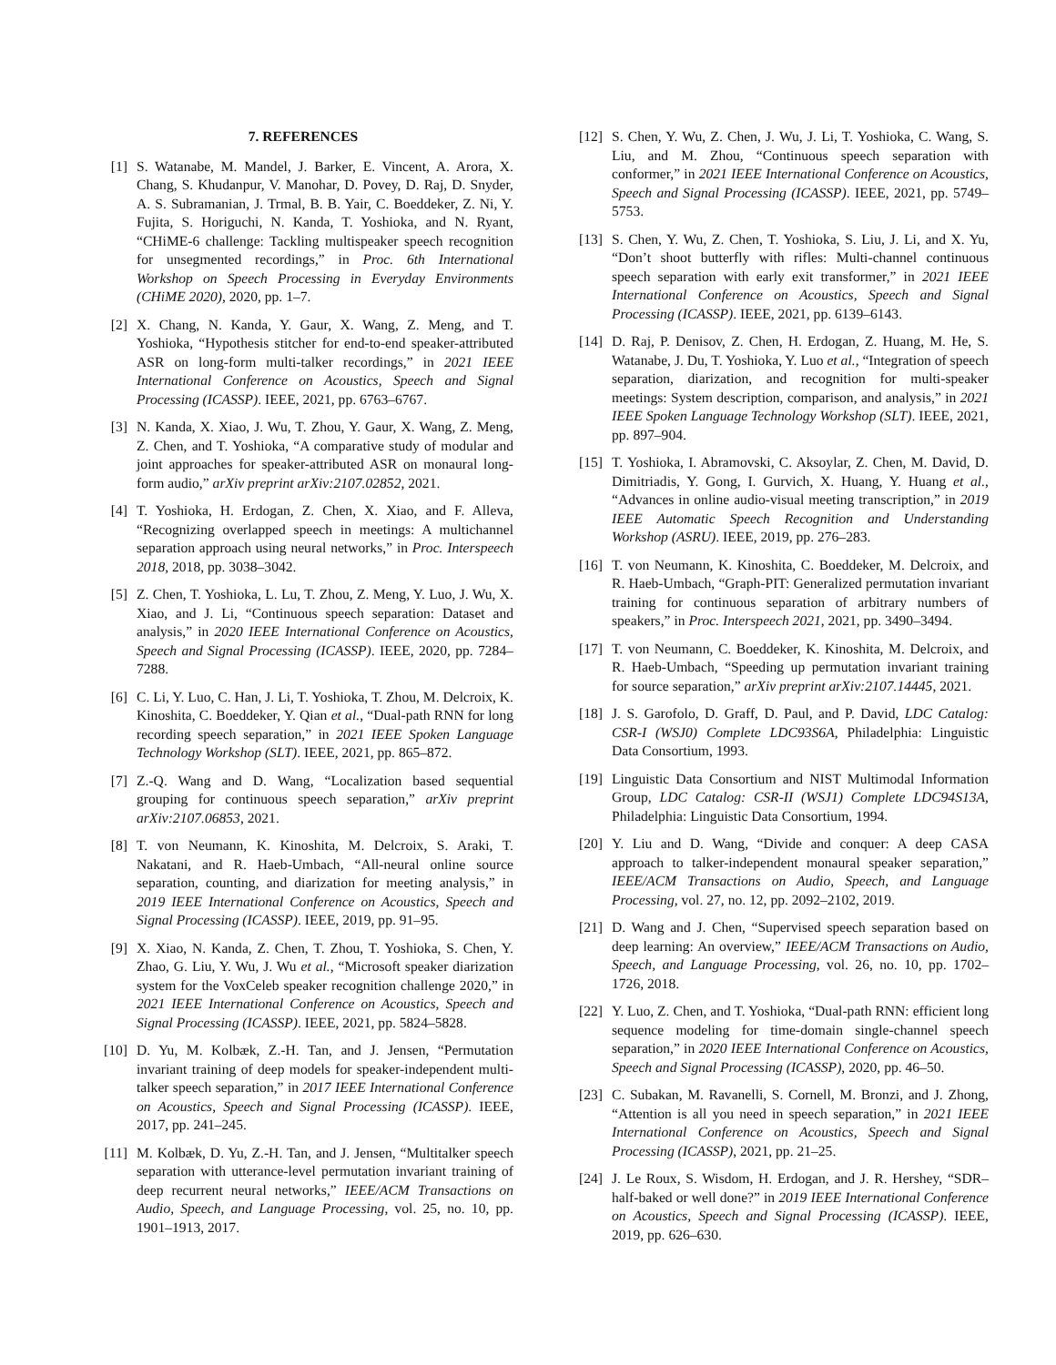7. REFERENCES
[1] S. Watanabe, M. Mandel, J. Barker, E. Vincent, A. Arora, X. Chang, S. Khudanpur, V. Manohar, D. Povey, D. Raj, D. Snyder, A. S. Subramanian, J. Trmal, B. B. Yair, C. Boeddeker, Z. Ni, Y. Fujita, S. Horiguchi, N. Kanda, T. Yoshioka, and N. Ryant, “CHiME-6 challenge: Tackling multispeaker speech recognition for unsegmented recordings,” in Proc. 6th International Workshop on Speech Processing in Everyday Environments (CHiME 2020), 2020, pp. 1–7.
[2] X. Chang, N. Kanda, Y. Gaur, X. Wang, Z. Meng, and T. Yoshioka, “Hypothesis stitcher for end-to-end speaker-attributed ASR on long-form multi-talker recordings,” in 2021 IEEE International Conference on Acoustics, Speech and Signal Processing (ICASSP). IEEE, 2021, pp. 6763–6767.
[3] N. Kanda, X. Xiao, J. Wu, T. Zhou, Y. Gaur, X. Wang, Z. Meng, Z. Chen, and T. Yoshioka, “A comparative study of modular and joint approaches for speaker-attributed ASR on monaural long-form audio,” arXiv preprint arXiv:2107.02852, 2021.
[4] T. Yoshioka, H. Erdogan, Z. Chen, X. Xiao, and F. Alleva, “Recognizing overlapped speech in meetings: A multichannel separation approach using neural networks,” in Proc. Interspeech 2018, 2018, pp. 3038–3042.
[5] Z. Chen, T. Yoshioka, L. Lu, T. Zhou, Z. Meng, Y. Luo, J. Wu, X. Xiao, and J. Li, “Continuous speech separation: Dataset and analysis,” in 2020 IEEE International Conference on Acoustics, Speech and Signal Processing (ICASSP). IEEE, 2020, pp. 7284–7288.
[6] C. Li, Y. Luo, C. Han, J. Li, T. Yoshioka, T. Zhou, M. Delcroix, K. Kinoshita, C. Boeddeker, Y. Qian et al., “Dual-path RNN for long recording speech separation,” in 2021 IEEE Spoken Language Technology Workshop (SLT). IEEE, 2021, pp. 865–872.
[7] Z.-Q. Wang and D. Wang, “Localization based sequential grouping for continuous speech separation,” arXiv preprint arXiv:2107.06853, 2021.
[8] T. von Neumann, K. Kinoshita, M. Delcroix, S. Araki, T. Nakatani, and R. Haeb-Umbach, “All-neural online source separation, counting, and diarization for meeting analysis,” in 2019 IEEE International Conference on Acoustics, Speech and Signal Processing (ICASSP). IEEE, 2019, pp. 91–95.
[9] X. Xiao, N. Kanda, Z. Chen, T. Zhou, T. Yoshioka, S. Chen, Y. Zhao, G. Liu, Y. Wu, J. Wu et al., “Microsoft speaker diarization system for the VoxCeleb speaker recognition challenge 2020,” in 2021 IEEE International Conference on Acoustics, Speech and Signal Processing (ICASSP). IEEE, 2021, pp. 5824–5828.
[10] D. Yu, M. Kolbæk, Z.-H. Tan, and J. Jensen, “Permutation invariant training of deep models for speaker-independent multi-talker speech separation,” in 2017 IEEE International Conference on Acoustics, Speech and Signal Processing (ICASSP). IEEE, 2017, pp. 241–245.
[11] M. Kolbæk, D. Yu, Z.-H. Tan, and J. Jensen, “Multitalker speech separation with utterance-level permutation invariant training of deep recurrent neural networks,” IEEE/ACM Transactions on Audio, Speech, and Language Processing, vol. 25, no. 10, pp. 1901–1913, 2017.
[12] S. Chen, Y. Wu, Z. Chen, J. Wu, J. Li, T. Yoshioka, C. Wang, S. Liu, and M. Zhou, “Continuous speech separation with conformer,” in 2021 IEEE International Conference on Acoustics, Speech and Signal Processing (ICASSP). IEEE, 2021, pp. 5749–5753.
[13] S. Chen, Y. Wu, Z. Chen, T. Yoshioka, S. Liu, J. Li, and X. Yu, “Don’t shoot butterfly with rifles: Multi-channel continuous speech separation with early exit transformer,” in 2021 IEEE International Conference on Acoustics, Speech and Signal Processing (ICASSP). IEEE, 2021, pp. 6139–6143.
[14] D. Raj, P. Denisov, Z. Chen, H. Erdogan, Z. Huang, M. He, S. Watanabe, J. Du, T. Yoshioka, Y. Luo et al., “Integration of speech separation, diarization, and recognition for multi-speaker meetings: System description, comparison, and analysis,” in 2021 IEEE Spoken Language Technology Workshop (SLT). IEEE, 2021, pp. 897–904.
[15] T. Yoshioka, I. Abramovski, C. Aksoylar, Z. Chen, M. David, D. Dimitriadis, Y. Gong, I. Gurvich, X. Huang, Y. Huang et al., “Advances in online audio-visual meeting transcription,” in 2019 IEEE Automatic Speech Recognition and Understanding Workshop (ASRU). IEEE, 2019, pp. 276–283.
[16] T. von Neumann, K. Kinoshita, C. Boeddeker, M. Delcroix, and R. Haeb-Umbach, “Graph-PIT: Generalized permutation invariant training for continuous separation of arbitrary numbers of speakers,” in Proc. Interspeech 2021, 2021, pp. 3490–3494.
[17] T. von Neumann, C. Boeddeker, K. Kinoshita, M. Delcroix, and R. Haeb-Umbach, “Speeding up permutation invariant training for source separation,” arXiv preprint arXiv:2107.14445, 2021.
[18] J. S. Garofolo, D. Graff, D. Paul, and P. David, LDC Catalog: CSR-I (WSJ0) Complete LDC93S6A, Philadelphia: Linguistic Data Consortium, 1993.
[19] Linguistic Data Consortium and NIST Multimodal Information Group, LDC Catalog: CSR-II (WSJ1) Complete LDC94S13A, Philadelphia: Linguistic Data Consortium, 1994.
[20] Y. Liu and D. Wang, “Divide and conquer: A deep CASA approach to talker-independent monaural speaker separation,” IEEE/ACM Transactions on Audio, Speech, and Language Processing, vol. 27, no. 12, pp. 2092–2102, 2019.
[21] D. Wang and J. Chen, “Supervised speech separation based on deep learning: An overview,” IEEE/ACM Transactions on Audio, Speech, and Language Processing, vol. 26, no. 10, pp. 1702–1726, 2018.
[22] Y. Luo, Z. Chen, and T. Yoshioka, “Dual-path RNN: efficient long sequence modeling for time-domain single-channel speech separation,” in 2020 IEEE International Conference on Acoustics, Speech and Signal Processing (ICASSP), 2020, pp. 46–50.
[23] C. Subakan, M. Ravanelli, S. Cornell, M. Bronzi, and J. Zhong, “Attention is all you need in speech separation,” in 2021 IEEE International Conference on Acoustics, Speech and Signal Processing (ICASSP), 2021, pp. 21–25.
[24] J. Le Roux, S. Wisdom, H. Erdogan, and J. R. Hershey, “SDR–half-baked or well done?” in 2019 IEEE International Conference on Acoustics, Speech and Signal Processing (ICASSP). IEEE, 2019, pp. 626–630.